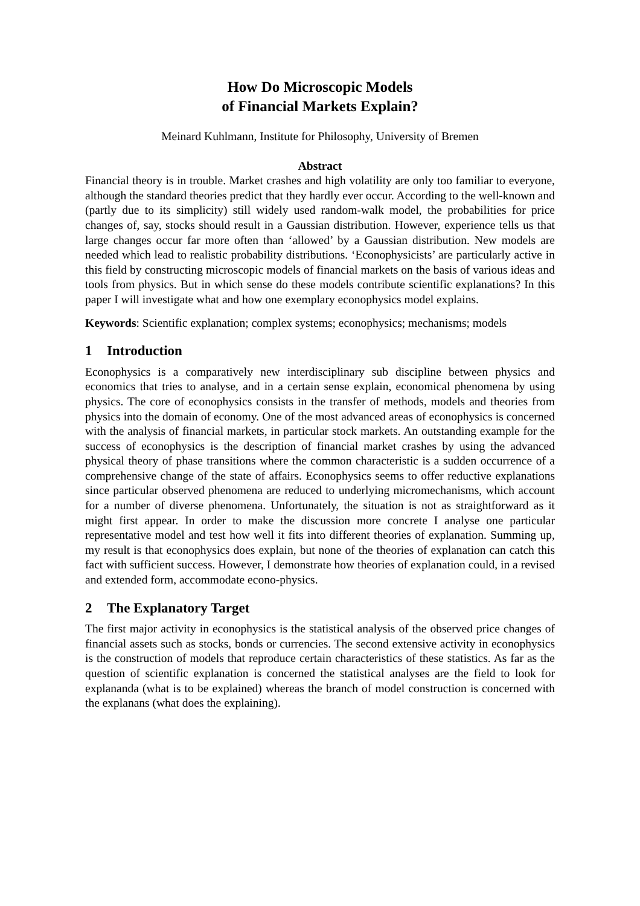How Do Microscopic Models
of Financial Markets Explain?
Meinard Kuhlmann, Institute for Philosophy, University of Bremen
Abstract
Financial theory is in trouble. Market crashes and high volatility are only too familiar to everyone, although the standard theories predict that they hardly ever occur. According to the well-known and (partly due to its simplicity) still widely used random-walk model, the probabilities for price changes of, say, stocks should result in a Gaussian distribution. However, experience tells us that large changes occur far more often than ‘allowed’ by a Gaussian distribution. New models are needed which lead to realistic probability distributions. ‘Econophysicists’ are particularly active in this field by constructing microscopic models of financial markets on the basis of various ideas and tools from physics. But in which sense do these models contribute scientific explanations? In this paper I will investigate what and how one exemplary econophysics model explains.
Keywords: Scientific explanation; complex systems; econophysics; mechanisms; models
1 Introduction
Econophysics is a comparatively new interdisciplinary sub discipline between physics and economics that tries to analyse, and in a certain sense explain, economical phenomena by using physics. The core of econophysics consists in the transfer of methods, models and theories from physics into the domain of economy. One of the most advanced areas of econophysics is concerned with the analysis of financial markets, in particular stock markets. An outstanding example for the success of econophysics is the description of financial market crashes by using the advanced physical theory of phase transitions where the common characteristic is a sudden occurrence of a comprehensive change of the state of affairs. Econophysics seems to offer reductive explanations since particular observed phenomena are reduced to underlying micromechanisms, which account for a number of diverse phenomena. Unfortunately, the situation is not as straightforward as it might first appear. In order to make the discussion more concrete I analyse one particular representative model and test how well it fits into different theories of explanation. Summing up, my result is that econophysics does explain, but none of the theories of explanation can catch this fact with sufficient success. However, I demonstrate how theories of explanation could, in a revised and extended form, accommodate econo-physics.
2 The Explanatory Target
The first major activity in econophysics is the statistical analysis of the observed price changes of financial assets such as stocks, bonds or currencies. The second extensive activity in econophysics is the construction of models that reproduce certain characteristics of these statistics. As far as the question of scientific explanation is concerned the statistical analyses are the field to look for explananda (what is to be explained) whereas the branch of model construction is concerned with the explanans (what does the explaining).